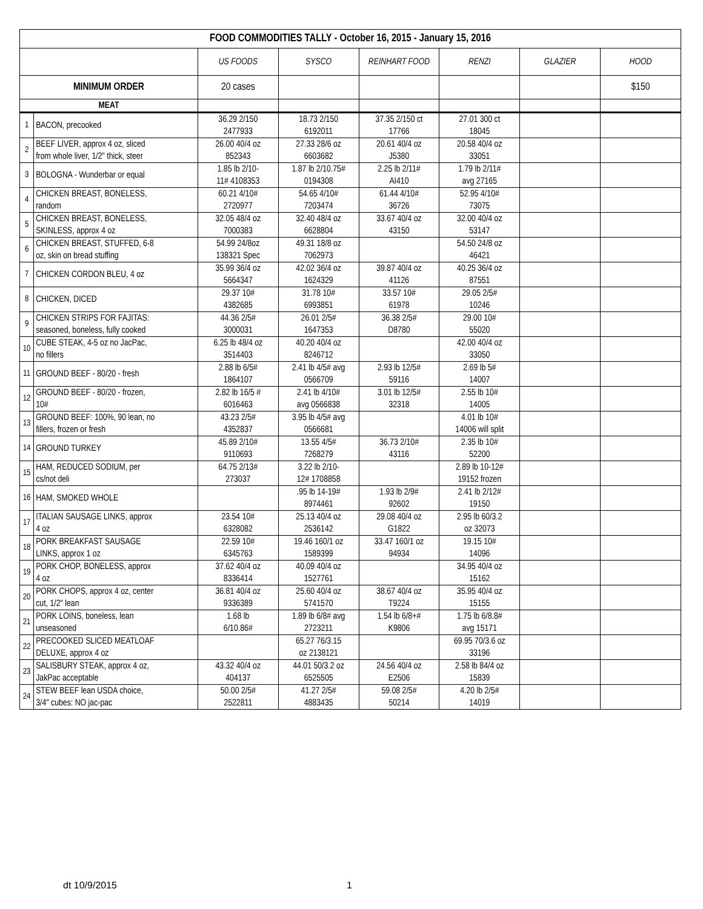| FOOD COMMODITIES TALLY - October 16, 2015 - January 15, 2016 | | | | | | | |
| --- | --- | --- | --- | --- | --- | --- | --- |
| | | US FOODS | SYSCO | REINHART FOOD | RENZI | GLAZIER | HOOD |
| MINIMUM ORDER | | 20 cases | | | | | $150 |
| MEAT | | | | | | | |
| 1 | BACON, precooked | 36.29 2/150 2477933 | 18.73 2/150 6192011 | 37.35 2/150 ct 17766 | 27.01 300 ct 18045 | | |
| 2 | BEEF LIVER, approx 4 oz, sliced from whole liver, 1/2" thick, steer | 26.00 40/4 oz 852343 | 27.33 28/6 oz 6603682 | 20.61 40/4 oz J5380 | 20.58 40/4 oz 33051 | | |
| 3 | BOLOGNA - Wunderbar or equal | 1.85 lb 2/10- 11# 4108353 | 1.87 lb 2/10.75# 0194308 | 2.25 lb 2/11# AI410 | 1.79 lb 2/11# avg 27165 | | |
| 4 | CHICKEN BREAST, BONELESS, random | 60.21 4/10# 2720977 | 54.65 4/10# 7203474 | 61.44 4/10# 36726 | 52.95 4/10# 73075 | | |
| 5 | CHICKEN BREAST, BONELESS, SKINLESS, approx 4 oz | 32.05 48/4 oz 7000383 | 32.40 48/4 oz 6628804 | 33.67 40/4 oz 43150 | 32.00 40/4 oz 53147 | | |
| 6 | CHICKEN BREAST, STUFFED, 6-8 oz, skin on bread stuffing | 54.99 24/8oz 138321 Spec | 49.31 18/8 oz 7062973 | | 54.50 24/8 oz 46421 | | |
| 7 | CHICKEN CORDON BLEU, 4 oz | 35.99 36/4 oz 5664347 | 42.02 36/4 oz 1624329 | 39.87 40/4 oz 41126 | 40.25 36/4 oz 87551 | | |
| 8 | CHICKEN, DICED | 29.37 10# 4382685 | 31.78 10# 6993851 | 33.57 10# 61978 | 29.05 2/5# 10246 | | |
| 9 | CHICKEN STRIPS FOR FAJITAS: seasoned, boneless, fully cooked | 44.36 2/5# 3000031 | 26.01 2/5# 1647353 | 36.38 2/5# D8780 | 29.00 10# 55020 | | |
| 10 | CUBE STEAK, 4-5 oz no JacPac, no fillers | 6.25 lb 48/4 oz 3514403 | 40.20 40/4 oz 8246712 | | 42.00 40/4 oz 33050 | | |
| 11 | GROUND BEEF - 80/20 - fresh | 2.88 lb 6/5# 1864107 | 2.41 lb 4/5# avg 0566709 | 2.93 lb 12/5# 59116 | 2.69 lb 5# 14007 | | |
| 12 | GROUND BEEF - 80/20 - frozen, 10# | 2.82 lb 16/5 # 6016463 | 2.41 lb 4/10# avg 0566838 | 3.01 lb 12/5# 32318 | 2.55 lb 10# 14005 | | |
| 13 | GROUND BEEF: 100%, 90 lean, no fillers, frozen or fresh | 43.23 2/5# 4352837 | 3.95 lb 4/5# avg 0566681 | | 4.01 lb 10# 14006 will split | | |
| 14 | GROUND TURKEY | 45.89 2/10# 9110693 | 13.55 4/5# 7268279 | 36.73 2/10# 43116 | 2.35 lb 10# 52200 | | |
| 15 | HAM, REDUCED SODIUM, per cs/not deli | 64.75 2/13# 273037 | 3.22 lb 2/10- 12# 1708858 | | 2.89 lb 10-12# 19152 frozen | | |
| 16 | HAM, SMOKED WHOLE | | .95 lb 14-19# 8974461 | 1.93 lb 2/9# 92602 | 2.41 lb 2/12# 19150 | | |
| 17 | ITALIAN SAUSAGE LINKS, approx 4 oz | 23.54 10# 6328082 | 25.13 40/4 oz 2536142 | 29.08 40/4 oz G1822 | 2.95 lb 60/3.2 oz 32073 | | |
| 18 | PORK BREAKFAST SAUSAGE LINKS, approx 1 oz | 22.59 10# 6345763 | 19.46 160/1 oz 1589399 | 33.47 160/1 oz 94934 | 19.15 10# 14096 | | |
| 19 | PORK CHOP, BONELESS, approx 4 oz | 37.62 40/4 oz 8336414 | 40.09 40/4 oz 1527761 | | 34.95 40/4 oz 15162 | | |
| 20 | PORK CHOPS, approx 4 oz, center cut, 1/2" lean | 36.81 40/4 oz 9336389 | 25.60 40/4 oz 5741570 | 38.67 40/4 oz T9224 | 35.95 40/4 oz 15155 | | |
| 21 | PORK LOINS, boneless, lean unseasoned | 1.68 lb 6/10.86# | 1.89 lb 6/8# avg 2723211 | 1.54 lb 6/8+# K9806 | 1.75 lb 6/8.8# avg 15171 | | |
| 22 | PRECOOKED SLICED MEATLOAF DELUXE, approx 4 oz | | 65.27 76/3.15 oz 2138121 | | 69.95 70/3.6 oz 33196 | | |
| 23 | SALISBURY STEAK, approx 4 oz, JakPac acceptable | 43.32 40/4 oz 404137 | 44.01 50/3.2 oz 6525505 | 24.56 40/4 oz E2506 | 2.58 lb 84/4 oz 15839 | | |
| 24 | STEW BEEF lean USDA choice, 3/4" cubes: NO jac-pac | 50.00 2/5# 2522811 | 41.27 2/5# 4883435 | 59.08 2/5# 50214 | 4.20 lb 2/5# 14019 | | |
dt 10/9/2015 1